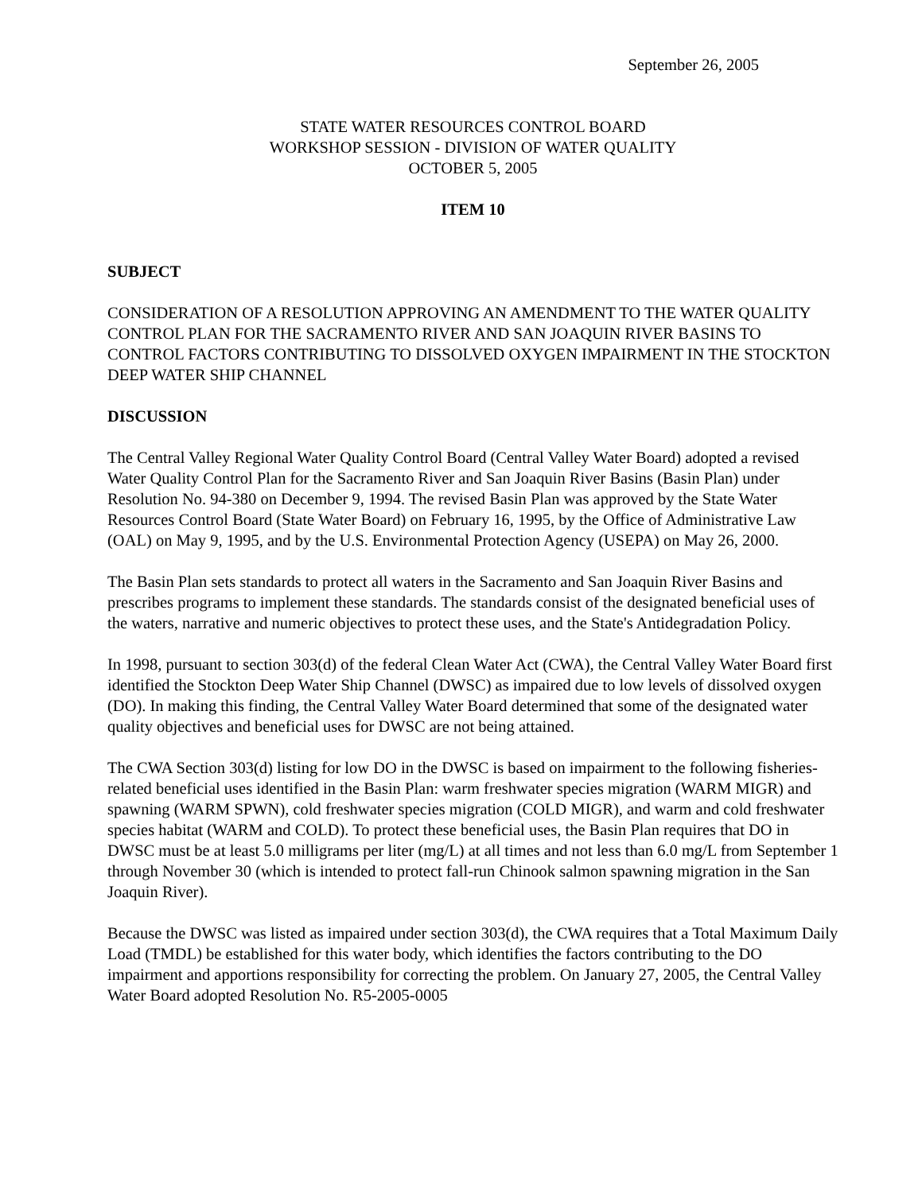September 26, 2005
STATE WATER RESOURCES CONTROL BOARD
WORKSHOP SESSION - DIVISION OF WATER QUALITY
OCTOBER 5, 2005
ITEM 10
SUBJECT
CONSIDERATION OF A RESOLUTION APPROVING AN AMENDMENT TO THE WATER QUALITY CONTROL PLAN FOR THE SACRAMENTO RIVER AND SAN JOAQUIN RIVER BASINS TO CONTROL FACTORS CONTRIBUTING TO DISSOLVED OXYGEN IMPAIRMENT IN THE STOCKTON DEEP WATER SHIP CHANNEL
DISCUSSION
The Central Valley Regional Water Quality Control Board (Central Valley Water Board) adopted a revised Water Quality Control Plan for the Sacramento River and San Joaquin River Basins (Basin Plan) under Resolution No. 94-380 on December 9, 1994. The revised Basin Plan was approved by the State Water Resources Control Board (State Water Board) on February 16, 1995, by the Office of Administrative Law (OAL) on May 9, 1995, and by the U.S. Environmental Protection Agency (USEPA) on May 26, 2000.
The Basin Plan sets standards to protect all waters in the Sacramento and San Joaquin River Basins and prescribes programs to implement these standards. The standards consist of the designated beneficial uses of the waters, narrative and numeric objectives to protect these uses, and the State's Antidegradation Policy.
In 1998, pursuant to section 303(d) of the federal Clean Water Act (CWA), the Central Valley Water Board first identified the Stockton Deep Water Ship Channel (DWSC) as impaired due to low levels of dissolved oxygen (DO). In making this finding, the Central Valley Water Board determined that some of the designated water quality objectives and beneficial uses for DWSC are not being attained.
The CWA Section 303(d) listing for low DO in the DWSC is based on impairment to the following fisheries-related beneficial uses identified in the Basin Plan: warm freshwater species migration (WARM MIGR) and spawning (WARM SPWN), cold freshwater species migration (COLD MIGR), and warm and cold freshwater species habitat (WARM and COLD). To protect these beneficial uses, the Basin Plan requires that DO in DWSC must be at least 5.0 milligrams per liter (mg/L) at all times and not less than 6.0 mg/L from September 1 through November 30 (which is intended to protect fall-run Chinook salmon spawning migration in the San Joaquin River).
Because the DWSC was listed as impaired under section 303(d), the CWA requires that a Total Maximum Daily Load (TMDL) be established for this water body, which identifies the factors contributing to the DO impairment and apportions responsibility for correcting the problem. On January 27, 2005, the Central Valley Water Board adopted Resolution No. R5-2005-0005